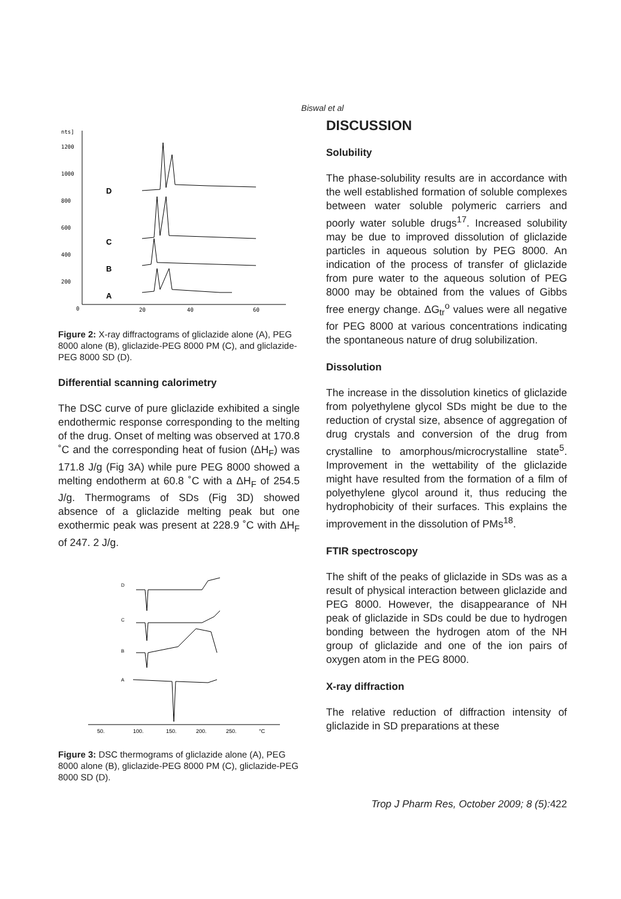Biswal et al
nts]
1200
1000
800
600
400
200
0
20
40
60
D
C
B
A
Figure 2: X-ray diffractograms of gliclazide alone (A), PEG 8000 alone (B), gliclazide-PEG 8000 PM (C), and gliclazide-PEG 8000 SD (D).
Differential scanning calorimetry
The DSC curve of pure gliclazide exhibited a single endothermic response corresponding to the melting of the drug. Onset of melting was observed at 170.8 ˚C and the corresponding heat of fusion (ΔH<sub>F</sub>) was 171.8 J/g (Fig 3A) while pure PEG 8000 showed a melting endotherm at 60.8 ˚C with a ΔH<sub>F</sub> of 254.5 J/g. Thermograms of SDs (Fig 3D) showed absence of a gliclazide melting peak but one exothermic peak was present at 228.9 ˚C with ΔH<sub>F</sub> of 247. 2 J/g.
D
C
B
A
50.
100.
150.
200.
250.
°C
Figure 3: DSC thermograms of gliclazide alone (A), PEG 8000 alone (B), gliclazide-PEG 8000 PM (C), gliclazide-PEG 8000 SD (D).
DISCUSSION
Solubility
The phase-solubility results are in accordance with the well established formation of soluble complexes between water soluble polymeric carriers and poorly water soluble drugs<sup>17</sup>. Increased solubility may be due to improved dissolution of gliclazide particles in aqueous solution by PEG 8000. An indication of the process of transfer of gliclazide from pure water to the aqueous solution of PEG 8000 may be obtained from the values of Gibbs free energy change. ΔG<sub>tr</sub><sup>o</sup> values were all negative for PEG 8000 at various concentrations indicating the spontaneous nature of drug solubilization.
Dissolution
The increase in the dissolution kinetics of gliclazide from polyethylene glycol SDs might be due to the reduction of crystal size, absence of aggregation of drug crystals and conversion of the drug from crystalline to amorphous/microcrystalline state<sup>5</sup>. Improvement in the wettability of the gliclazide might have resulted from the formation of a film of polyethylene glycol around it, thus reducing the hydrophobicity of their surfaces. This explains the improvement in the dissolution of PMs<sup>18</sup>.
FTIR spectroscopy
The shift of the peaks of gliclazide in SDs was as a result of physical interaction between gliclazide and PEG 8000. However, the disappearance of NH peak of gliclazide in SDs could be due to hydrogen bonding between the hydrogen atom of the NH group of gliclazide and one of the ion pairs of oxygen atom in the PEG 8000.
X-ray diffraction
The relative reduction of diffraction intensity of gliclazide in SD preparations at these
Trop J Pharm Res, October 2009; 8 (5):422